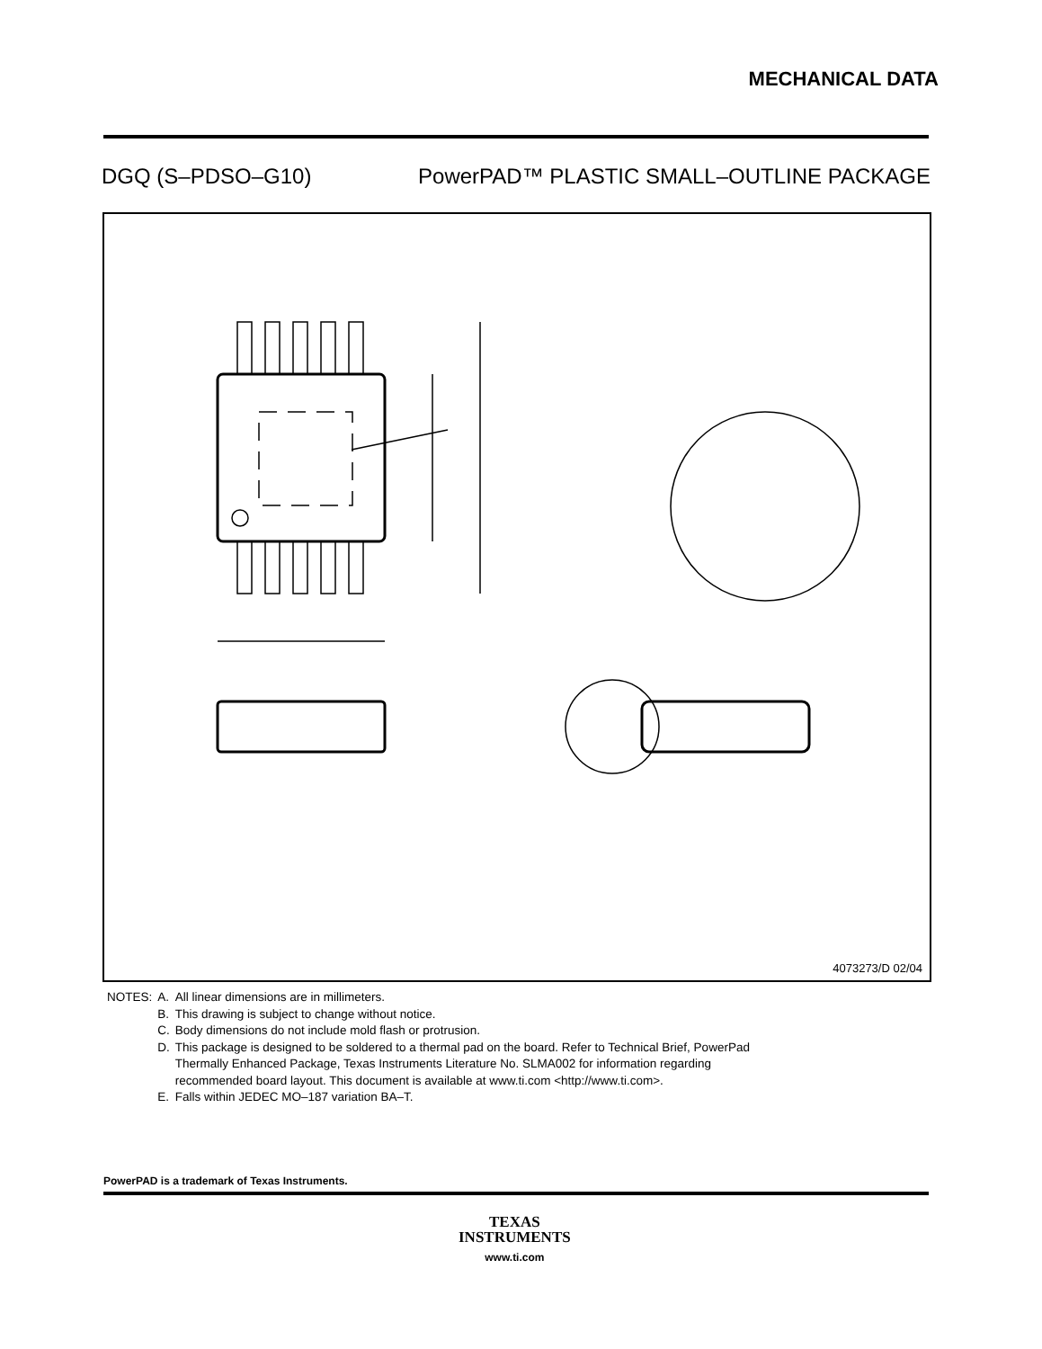MECHANICAL DATA
DGQ (S–PDSO–G10) PowerPAD™ PLASTIC SMALL–OUTLINE PACKAGE
4073273/D 02/04
| NOTES: | A. | All linear dimensions are in millimeters. |
| | B. | This drawing is subject to change without notice. |
| | C. | Body dimensions do not include mold flash or protrusion. |
| | D. | This package is designed to be soldered to a thermal pad on the board. Refer to Technical Brief, PowerPad Thermally Enhanced Package, Texas Instruments Literature No. SLMA002 for information regarding recommended board layout. This document is available at www.ti.com <http://www.ti.com>. |
| | E. | Falls within JEDEC MO–187 variation BA–T. |
PowerPAD is a trademark of Texas Instruments.
TEXAS
INSTRUMENTS
www.ti.com